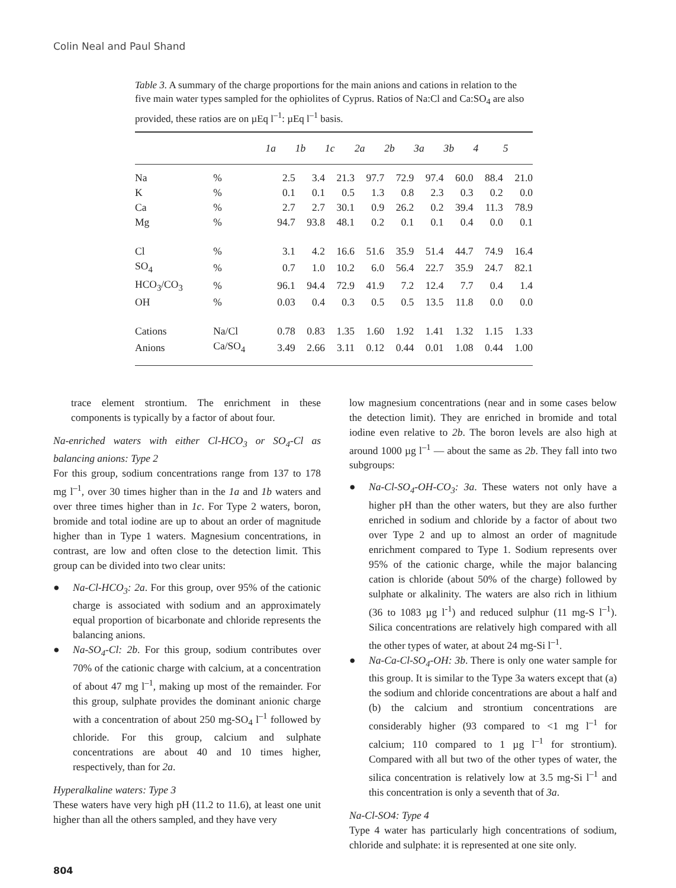Colin Neal and Paul Shand
Table 3. A summary of the charge proportions for the main anions and cations in relation to the five main water types sampled for the ophiolites of Cyprus. Ratios of Na:Cl and Ca:SO<sub>4</sub> are also provided, these ratios are on µEq l<sup>–1</sup>: µEq l<sup>–1</sup> basis.
| | | 1a | 1b | 1c | 2a | 2b | 3a | 3b | 4 | 5 |
| --- | --- | --- | --- | --- | --- | --- | --- | --- | --- | --- |
| Na | % | 2.5 | 3.4 | 21.3 | 97.7 | 72.9 | 97.4 | 60.0 | 88.4 | 21.0 |
| K | % | 0.1 | 0.1 | 0.5 | 1.3 | 0.8 | 2.3 | 0.3 | 0.2 | 0.0 |
| Ca | % | 2.7 | 2.7 | 30.1 | 0.9 | 26.2 | 0.2 | 39.4 | 11.3 | 78.9 |
| Mg | % | 94.7 | 93.8 | 48.1 | 0.2 | 0.1 | 0.1 | 0.4 | 0.0 | 0.1 |
| Cl | % | 3.1 | 4.2 | 16.6 | 51.6 | 35.9 | 51.4 | 44.7 | 74.9 | 16.4 |
| SO<sub>4</sub> | % | 0.7 | 1.0 | 10.2 | 6.0 | 56.4 | 22.7 | 35.9 | 24.7 | 82.1 |
| HCO<sub>3</sub>/CO<sub>3</sub> | % | 96.1 | 94.4 | 72.9 | 41.9 | 7.2 | 12.4 | 7.7 | 0.4 | 1.4 |
| OH | % | 0.03 | 0.4 | 0.3 | 0.5 | 0.5 | 13.5 | 11.8 | 0.0 | 0.0 |
| Cations | Na/Cl | 0.78 | 0.83 | 1.35 | 1.60 | 1.92 | 1.41 | 1.32 | 1.15 | 1.33 |
| Anions | Ca/SO<sub>4</sub> | 3.49 | 2.66 | 3.11 | 0.12 | 0.44 | 0.01 | 1.08 | 0.44 | 1.00 |
trace element strontium. The enrichment in these components is typically by a factor of about four.
Na-enriched waters with either Cl-HCO<sub>3</sub> or SO<sub>4</sub>-Cl as balancing anions: Type 2
For this group, sodium concentrations range from 137 to 178 mg l<sup>–1</sup>, over 30 times higher than in the 1a and 1b waters and over three times higher than in 1c. For Type 2 waters, boron, bromide and total iodine are up to about an order of magnitude higher than in Type 1 waters. Magnesium concentrations, in contrast, are low and often close to the detection limit. This group can be divided into two clear units:
● Na-Cl-HCO<sub>3</sub>: 2a. For this group, over 95% of the cationic charge is associated with sodium and an approximately equal proportion of bicarbonate and chloride represents the balancing anions.
● Na-SO<sub>4</sub>-Cl: 2b. For this group, sodium contributes over 70% of the cationic charge with calcium, at a concentration of about 47 mg l<sup>–1</sup>, making up most of the remainder. For this group, sulphate provides the dominant anionic charge with a concentration of about 250 mg-SO<sub>4</sub> l<sup>–1</sup> followed by chloride. For this group, calcium and sulphate concentrations are about 40 and 10 times higher, respectively, than for 2a.
Hyperalkaline waters: Type 3
These waters have very high pH (11.2 to 11.6), at least one unit higher than all the others sampled, and they have very
low magnesium concentrations (near and in some cases below the detection limit). They are enriched in bromide and total iodine even relative to 2b. The boron levels are also high at around 1000 µg l<sup>–1</sup> — about the same as 2b. They fall into two subgroups:
● Na-Cl-SO<sub>4</sub>-OH-CO<sub>3</sub>: 3a. These waters not only have a higher pH than the other waters, but they are also further enriched in sodium and chloride by a factor of about two over Type 2 and up to almost an order of magnitude enrichment compared to Type 1. Sodium represents over 95% of the cationic charge, while the major balancing cation is chloride (about 50% of the charge) followed by sulphate or alkalinity. The waters are also rich in lithium (36 to 1083 µg l<sup>-1</sup>) and reduced sulphur (11 mg-S l<sup>–1</sup>). Silica concentrations are relatively high compared with all the other types of water, at about 24 mg-Si l<sup>–1</sup>.
● Na-Ca-Cl-SO<sub>4</sub>-OH: 3b. There is only one water sample for this group. It is similar to the Type 3a waters except that (a) the sodium and chloride concentrations are about a half and (b) the calcium and strontium concentrations are considerably higher (93 compared to <1 mg l<sup>–1</sup> for calcium; 110 compared to 1 µg l<sup>–1</sup> for strontium). Compared with all but two of the other types of water, the silica concentration is relatively low at 3.5 mg-Si l<sup>–1</sup> and this concentration is only a seventh that of 3a.
Na-Cl-SO4: Type 4
Type 4 water has particularly high concentrations of sodium, chloride and sulphate: it is represented at one site only.
804